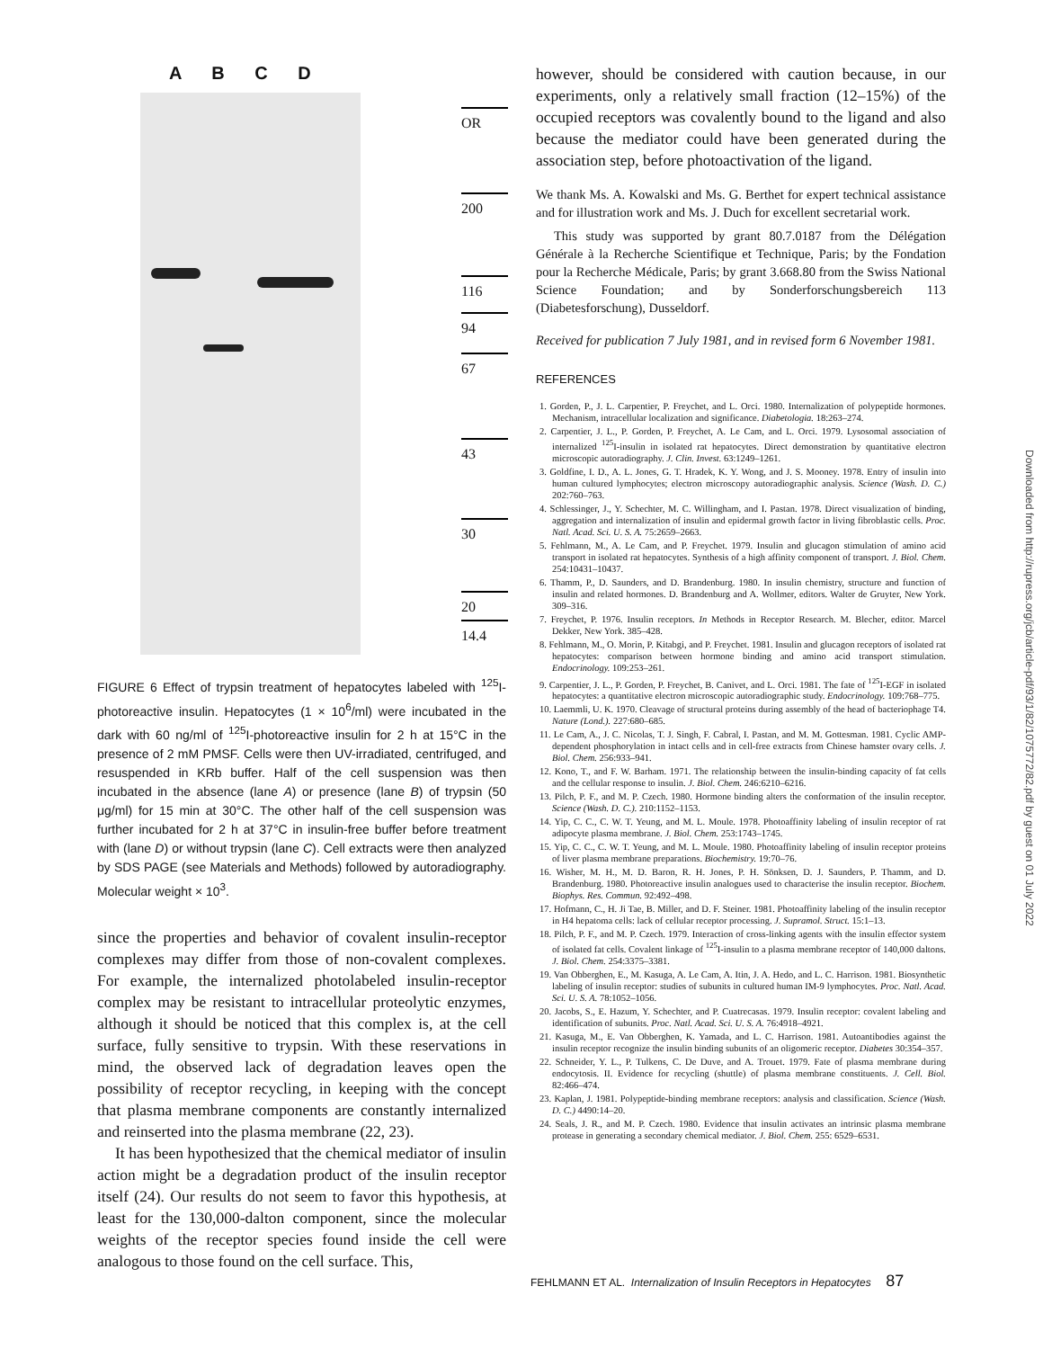A B C D
OR
200
116
94
67
43
30
20
14.4
FIGURE 6 Effect of trypsin treatment of hepatocytes labeled with <sup>125</sup>I-photoreactive insulin. Hepatocytes (1 × 10<sup>6</sup>/ml) were incubated in the dark with 60 ng/ml of <sup>125</sup>I-photoreactive insulin for 2 h at 15°C in the presence of 2 mM PMSF. Cells were then UV-irradiated, centrifuged, and resuspended in KRb buffer. Half of the cell suspension was then incubated in the absence (lane A) or presence (lane B) of trypsin (50 μg/ml) for 15 min at 30°C. The other half of the cell suspension was further incubated for 2 h at 37°C in insulin-free buffer before treatment with (lane D) or without trypsin (lane C). Cell extracts were then analyzed by SDS PAGE (see Materials and Methods) followed by autoradiography. Molecular weight × 10<sup>3</sup>.
since the properties and behavior of covalent insulin-receptor complexes may differ from those of non-covalent complexes. For example, the internalized photolabeled insulin-receptor complex may be resistant to intracellular proteolytic enzymes, although it should be noticed that this complex is, at the cell surface, fully sensitive to trypsin. With these reservations in mind, the observed lack of degradation leaves open the possibility of receptor recycling, in keeping with the concept that plasma membrane components are constantly internalized and reinserted into the plasma membrane (22, 23).
It has been hypothesized that the chemical mediator of insulin action might be a degradation product of the insulin receptor itself (24). Our results do not seem to favor this hypothesis, at least for the 130,000-dalton component, since the molecular weights of the receptor species found inside the cell were analogous to those found on the cell surface. This,
however, should be considered with caution because, in our experiments, only a relatively small fraction (12–15%) of the occupied receptors was covalently bound to the ligand and also because the mediator could have been generated during the association step, before photoactivation of the ligand.
We thank Ms. A. Kowalski and Ms. G. Berthet for expert technical assistance and for illustration work and Ms. J. Duch for excellent secretarial work.
This study was supported by grant 80.7.0187 from the Délégation Générale à la Recherche Scientifique et Technique, Paris; by the Fondation pour la Recherche Médicale, Paris; by grant 3.668.80 from the Swiss National Science Foundation; and by Sonderforschungsbereich 113 (Diabetesforschung), Dusseldorf.
Received for publication 7 July 1981, and in revised form 6 November 1981.
REFERENCES
1. Gorden, P., J. L. Carpentier, P. Freychet, and L. Orci. 1980. Internalization of polypeptide hormones. Mechanism, intracellular localization and significance. Diabetologia. 18:263–274.
2. Carpentier, J. L., P. Gorden, P. Freychet, A. Le Cam, and L. Orci. 1979. Lysosomal association of internalized <sup>125</sup>I-insulin in isolated rat hepatocytes. Direct demonstration by quantitative electron microscopic autoradiography. J. Clin. Invest. 63:1249–1261.
3. Goldfine, I. D., A. L. Jones, G. T. Hradek, K. Y. Wong, and J. S. Mooney. 1978. Entry of insulin into human cultured lymphocytes; electron microscopy autoradiographic analysis. Science (Wash. D. C.) 202:760–763.
4. Schlessinger, J., Y. Schechter, M. C. Willingham, and I. Pastan. 1978. Direct visualization of binding, aggregation and internalization of insulin and epidermal growth factor in living fibroblastic cells. Proc. Natl. Acad. Sci. U. S. A. 75:2659–2663.
5. Fehlmann, M., A. Le Cam, and P. Freychet. 1979. Insulin and glucagon stimulation of amino acid transport in isolated rat hepatocytes. Synthesis of a high affinity component of transport. J. Biol. Chem. 254:10431–10437.
6. Thamm, P., D. Saunders, and D. Brandenburg. 1980. In insulin chemistry, structure and function of insulin and related hormones. D. Brandenburg and A. Wollmer, editors. Walter de Gruyter, New York. 309–316.
7. Freychet, P. 1976. Insulin receptors. In Methods in Receptor Research. M. Blecher, editor. Marcel Dekker, New York. 385–428.
8. Fehlmann, M., O. Morin, P. Kitabgi, and P. Freychet. 1981. Insulin and glucagon receptors of isolated rat hepatocytes: comparison between hormone binding and amino acid transport stimulation. Endocrinology. 109:253–261.
9. Carpentier, J. L., P. Gorden, P. Freychet, B. Canivet, and L. Orci. 1981. The fate of <sup>125</sup>I-EGF in isolated hepatocytes: a quantitative electron microscopic autoradiographic study. Endocrinology. 109:768–775.
10. Laemmli, U. K. 1970. Cleavage of structural proteins during assembly of the head of bacteriophage T4. Nature (Lond.). 227:680–685.
11. Le Cam, A., J. C. Nicolas, T. J. Singh, F. Cabral, I. Pastan, and M. M. Gottesman. 1981. Cyclic AMP-dependent phosphorylation in intact cells and in cell-free extracts from Chinese hamster ovary cells. J. Biol. Chem. 256:933–941.
12. Kono, T., and F. W. Barham. 1971. The relationship between the insulin-binding capacity of fat cells and the cellular response to insulin. J. Biol. Chem. 246:6210–6216.
13. Pilch, P. F., and M. P. Czech. 1980. Hormone binding alters the conformation of the insulin receptor. Science (Wash. D. C.). 210:1152–1153.
14. Yip, C. C., C. W. T. Yeung, and M. L. Moule. 1978. Photoaffinity labeling of insulin receptor of rat adipocyte plasma membrane. J. Biol. Chem. 253:1743–1745.
15. Yip, C. C., C. W. T. Yeung, and M. L. Moule. 1980. Photoaffinity labeling of insulin receptor proteins of liver plasma membrane preparations. Biochemistry. 19:70–76.
16. Wisher, M. H., M. D. Baron, R. H. Jones, P. H. Sönksen, D. J. Saunders, P. Thamm, and D. Brandenburg. 1980. Photoreactive insulin analogues used to characterise the insulin receptor. Biochem. Biophys. Res. Commun. 92:492–498.
17. Hofmann, C., H. Ji Tae, B. Miller, and D. F. Steiner. 1981. Photoaffinity labeling of the insulin receptor in H4 hepatoma cells: lack of cellular receptor processing. J. Supramol. Struct. 15:1–13.
18. Pilch, P. F., and M. P. Czech. 1979. Interaction of cross-linking agents with the insulin effector system of isolated fat cells. Covalent linkage of <sup>125</sup>I-insulin to a plasma membrane receptor of 140,000 daltons. J. Biol. Chem. 254:3375–3381.
19. Van Obberghen, E., M. Kasuga, A. Le Cam, A. Itin, J. A. Hedo, and L. C. Harrison. 1981. Biosynthetic labeling of insulin receptor: studies of subunits in cultured human IM-9 lymphocytes. Proc. Natl. Acad. Sci. U. S. A. 78:1052–1056.
20. Jacobs, S., E. Hazum, Y. Schechter, and P. Cuatrecasas. 1979. Insulin receptor: covalent labeling and identification of subunits. Proc. Natl. Acad. Sci. U. S. A. 76:4918–4921.
21. Kasuga, M., E. Van Obberghen, K. Yamada, and L. C. Harrison. 1981. Autoantibodies against the insulin receptor recognize the insulin binding subunits of an oligomeric receptor. Diabetes 30:354–357.
22. Schneider, Y. L., P. Tulkens, C. De Duve, and A. Trouet. 1979. Fate of plasma membrane during endocytosis. II. Evidence for recycling (shuttle) of plasma membrane constituents. J. Cell. Biol. 82:466–474.
23. Kaplan, J. 1981. Polypeptide-binding membrane receptors: analysis and classification. Science (Wash. D. C.) 4490:14–20.
24. Seals, J. R., and M. P. Czech. 1980. Evidence that insulin activates an intrinsic plasma membrane protease in generating a secondary chemical mediator. J. Biol. Chem. 255: 6529–6531.
Downloaded from http://rupress.org/jcb/article-pdf/93/1/82/1075772/82.pdf by guest on 01 July 2022
FEHLMANN ET AL. Internalization of Insulin Receptors in Hepatocytes 87